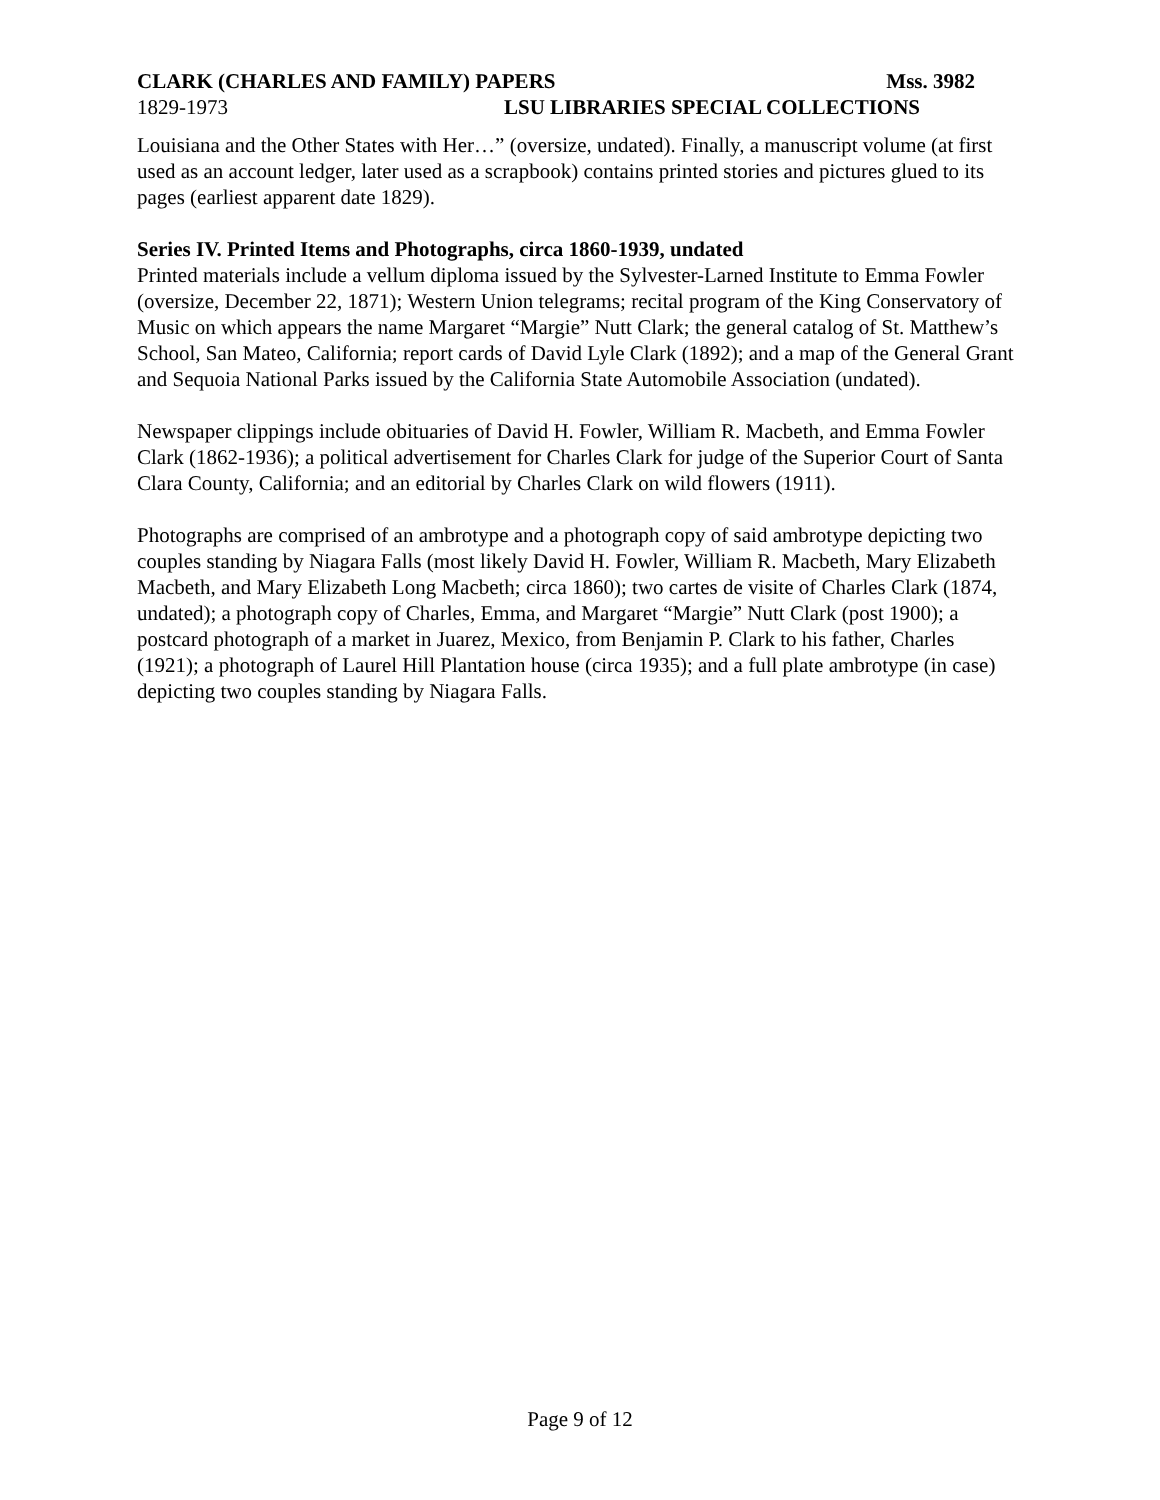CLARK (CHARLES AND FAMILY) PAPERS Mss. 3982
1829-1973 LSU LIBRARIES SPECIAL COLLECTIONS
Louisiana and the Other States with Her…” (oversize, undated). Finally, a manuscript volume (at first used as an account ledger, later used as a scrapbook) contains printed stories and pictures glued to its pages (earliest apparent date 1829).
Series IV. Printed Items and Photographs, circa 1860-1939, undated
Printed materials include a vellum diploma issued by the Sylvester-Larned Institute to Emma Fowler (oversize, December 22, 1871); Western Union telegrams; recital program of the King Conservatory of Music on which appears the name Margaret “Margie” Nutt Clark; the general catalog of St. Matthew’s School, San Mateo, California; report cards of David Lyle Clark (1892); and a map of the General Grant and Sequoia National Parks issued by the California State Automobile Association (undated).
Newspaper clippings include obituaries of David H. Fowler, William R. Macbeth, and Emma Fowler Clark (1862-1936); a political advertisement for Charles Clark for judge of the Superior Court of Santa Clara County, California; and an editorial by Charles Clark on wild flowers (1911).
Photographs are comprised of an ambrotype and a photograph copy of said ambrotype depicting two couples standing by Niagara Falls (most likely David H. Fowler, William R. Macbeth, Mary Elizabeth Macbeth, and Mary Elizabeth Long Macbeth; circa 1860); two cartes de visite of Charles Clark (1874, undated); a photograph copy of Charles, Emma, and Margaret “Margie” Nutt Clark (post 1900); a postcard photograph of a market in Juarez, Mexico, from Benjamin P. Clark to his father, Charles (1921); a photograph of Laurel Hill Plantation house (circa 1935); and a full plate ambrotype (in case) depicting two couples standing by Niagara Falls.
Page 9 of 12